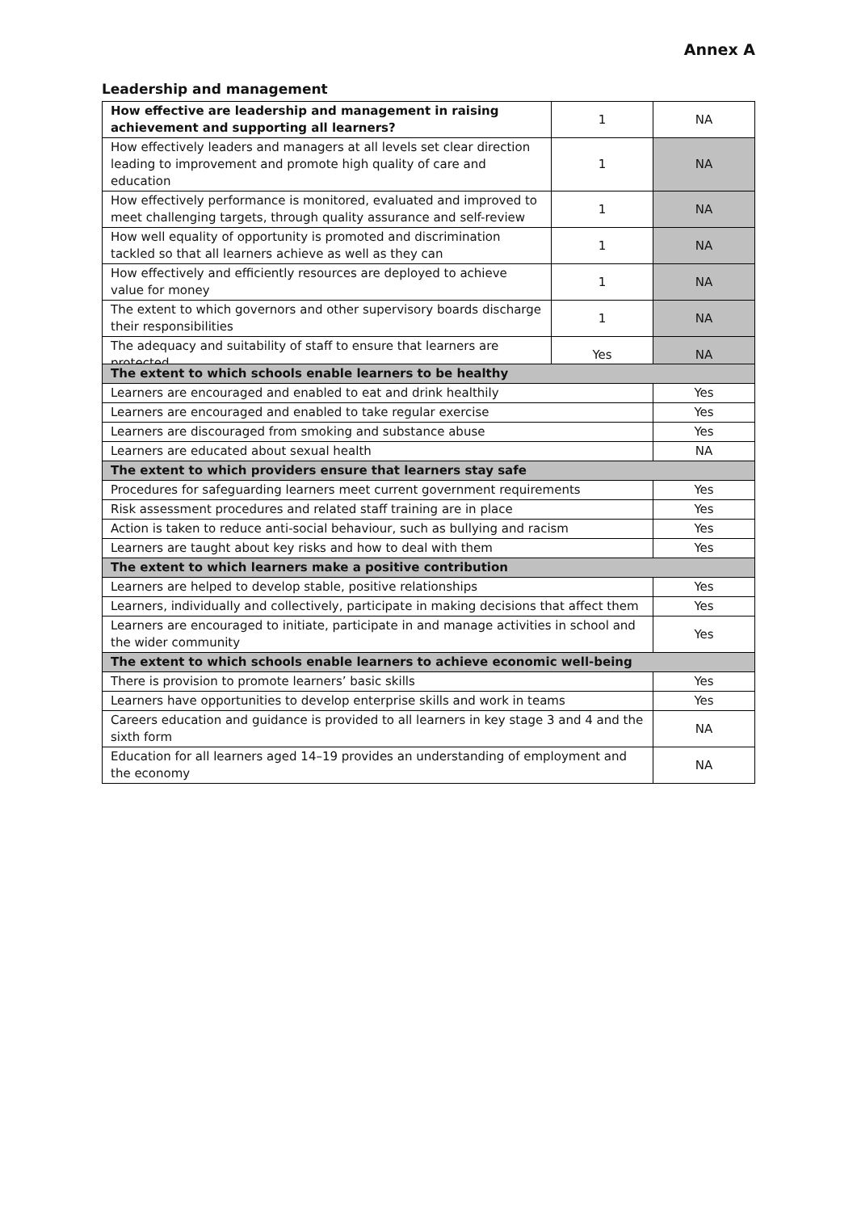Annex A
Leadership and management
| How effective are leadership and management in raising achievement and supporting all learners? | 1 | NA |
| How effectively leaders and managers at all levels set clear direction leading to improvement and promote high quality of care and education | 1 | NA |
| How effectively performance is monitored, evaluated and improved to meet challenging targets, through quality assurance and self-review | 1 | NA |
| How well equality of opportunity is promoted and discrimination tackled so that all learners achieve as well as they can | 1 | NA |
| How effectively and efficiently resources are deployed to achieve value for money | 1 | NA |
| The extent to which governors and other supervisory boards discharge their responsibilities | 1 | NA |
| The adequacy and suitability of staff to ensure that learners are protected | Yes | NA |
| The extent to which schools enable learners to be healthy | |
| Learners are encouraged and enabled to eat and drink healthily | Yes |
| Learners are encouraged and enabled to take regular exercise | Yes |
| Learners are discouraged from smoking and substance abuse | Yes |
| Learners are educated about sexual health | NA |
| The extent to which providers ensure that learners stay safe | |
| Procedures for safeguarding learners meet current government requirements | Yes |
| Risk assessment procedures and related staff training are in place | Yes |
| Action is taken to reduce anti-social behaviour, such as bullying and racism | Yes |
| Learners are taught about key risks and how to deal with them | Yes |
| The extent to which learners make a positive contribution | |
| Learners are helped to develop stable, positive relationships | Yes |
| Learners, individually and collectively, participate in making decisions that affect them | Yes |
| Learners are encouraged to initiate, participate in and manage activities in school and the wider community | Yes |
| The extent to which schools enable learners to achieve economic well-being | |
| There is provision to promote learners’ basic skills | Yes |
| Learners have opportunities to develop enterprise skills and work in teams | Yes |
| Careers education and guidance is provided to all learners in key stage 3 and 4 and the sixth form | NA |
| Education for all learners aged 14–19 provides an understanding of employment and the economy | NA |